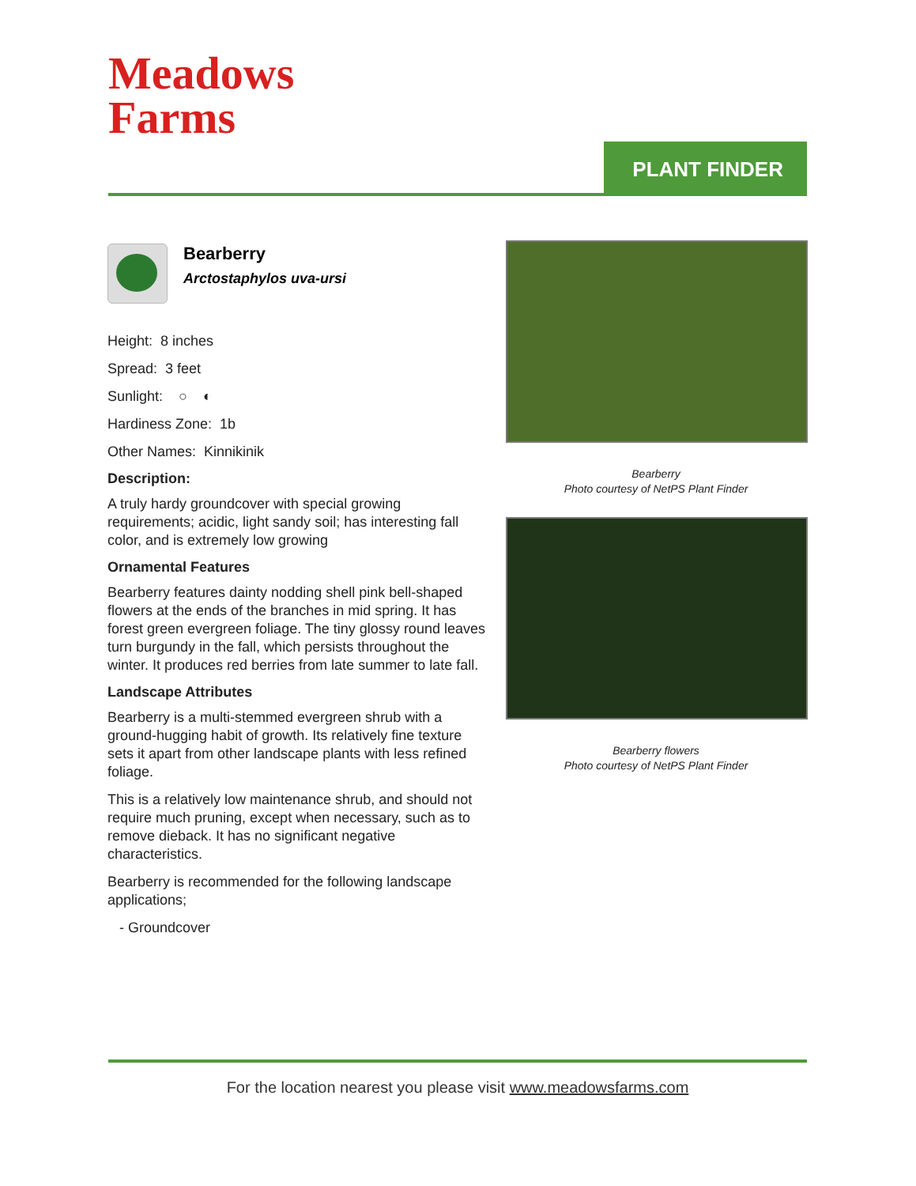Meadows
Farms
PLANT FINDER
Bearberry
Arctostaphylos uva-ursi
Height: 8 inches
Spread: 3 feet
Sunlight: ○ ◐
Hardiness Zone: 1b
Other Names: Kinnikinik
Description:
A truly hardy groundcover with special growing requirements; acidic, light sandy soil; has interesting fall color, and is extremely low growing
Ornamental Features
Bearberry features dainty nodding shell pink bell-shaped flowers at the ends of the branches in mid spring. It has forest green evergreen foliage. The tiny glossy round leaves turn burgundy in the fall, which persists throughout the winter. It produces red berries from late summer to late fall.
Landscape Attributes
Bearberry is a multi-stemmed evergreen shrub with a ground-hugging habit of growth. Its relatively fine texture sets it apart from other landscape plants with less refined foliage.
This is a relatively low maintenance shrub, and should not require much pruning, except when necessary, such as to remove dieback. It has no significant negative characteristics.
Bearberry is recommended for the following landscape applications;
- Groundcover
Bearberry
Photo courtesy of NetPS Plant Finder
Bearberry flowers
Photo courtesy of NetPS Plant Finder
For the location nearest you please visit www.meadowsfarms.com